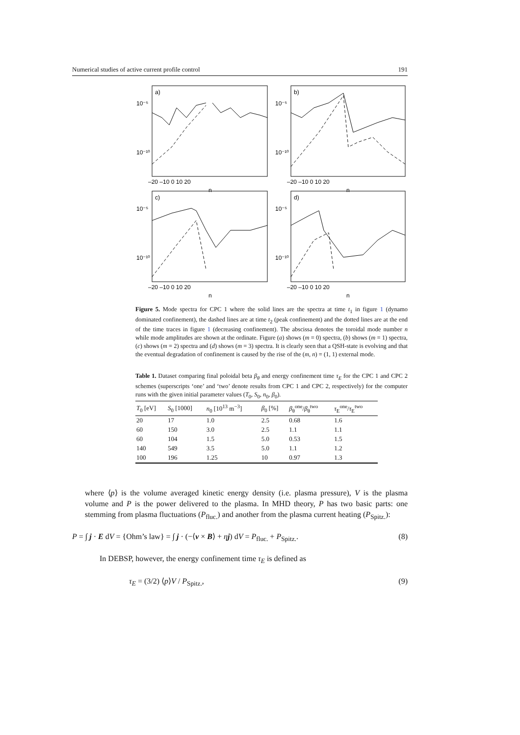Numerical studies of active current profile control 191
a)
b)
c)
d)
10⁻⁵
10⁻¹⁰
10⁻⁵
10⁻¹⁰
10⁻⁵
10⁻¹⁰
10⁻⁵
10⁻¹⁰
–20 –10 0 10 20
–20 –10 0 10 20
n
n
–20 –10 0 10 20
–20 –10 0 10 20
n
n
Figure 5. Mode spectra for CPC 1 where the solid lines are the spectra at time t<sub>1</sub> in figure 1 (dynamo dominated confinement), the dashed lines are at time t<sub>2</sub> (peak confinement) and the dotted lines are at the end of the time traces in figure 1 (decreasing confinement). The abscissa denotes the toroidal mode number n while mode amplitudes are shown at the ordinate. Figure (a) shows (m = 0) spectra, (b) shows (m = 1) spectra, (c) shows (m = 2) spectra and (d) shows (m = 3) spectra. It is clearly seen that a QSH-state is evolving and that the eventual degradation of confinement is caused by the rise of the (m, n) = (1, 1) external mode.
Table 1. Dataset comparing final poloidal beta β<sub>θ</sub> and energy confinement time τ<sub>E</sub> for the CPC 1 and CPC 2 schemes (superscripts ‘one’ and ‘two’ denote results from CPC 1 and CPC 2, respectively) for the computer runs with the given initial parameter values (T<sub>0</sub>, S<sub>0</sub>, n<sub>0</sub>, β<sub>0</sub>).
| T<sub>0</sub> [eV] | S<sub>0</sub> [1000] | n<sub>0</sub> [10<sup>13</sup> m<sup>−3</sup>] | β<sub>0</sub> [%] | β<sub>θ</sub><sup>one</sup>/ β<sub>θ</sub><sup>two</sup> | τ<sub>E</sub><sup>one</sup>/ τ<sub>E</sub><sup>two</sup> |
| --- | --- | --- | --- | --- | --- |
| 20 | 17 | 1.0 | 2.5 | 0.68 | 1.6 |
| 60 | 150 | 3.0 | 2.5 | 1.1 | 1.1 |
| 60 | 104 | 1.5 | 5.0 | 0.53 | 1.5 |
| 140 | 549 | 3.5 | 5.0 | 1.1 | 1.2 |
| 100 | 196 | 1.25 | 10 | 0.97 | 1.3 |
where ⟨p⟩ is the volume averaged kinetic energy density (i.e. plasma pressure), V is the plasma volume and P is the power delivered to the plasma. In MHD theory, P has two basic parts: one stemming from plasma fluctuations (P<sub>fluc.</sub>) and another from the plasma current heating (P<sub>Spitz.</sub>):
P = ∫ j · E dV = {Ohm’s law} = ∫ j · (−⟨v × B⟩ + ηj) dV = P<sub>fluc.</sub> + P<sub>Spitz.</sub>. (8)
In DEBSP, however, the energy confinement time τ<sub>E</sub> is defined as
τ<sub>E</sub> = (3/2) ⟨p⟩V / P<sub>Spitz.</sub>, (9)